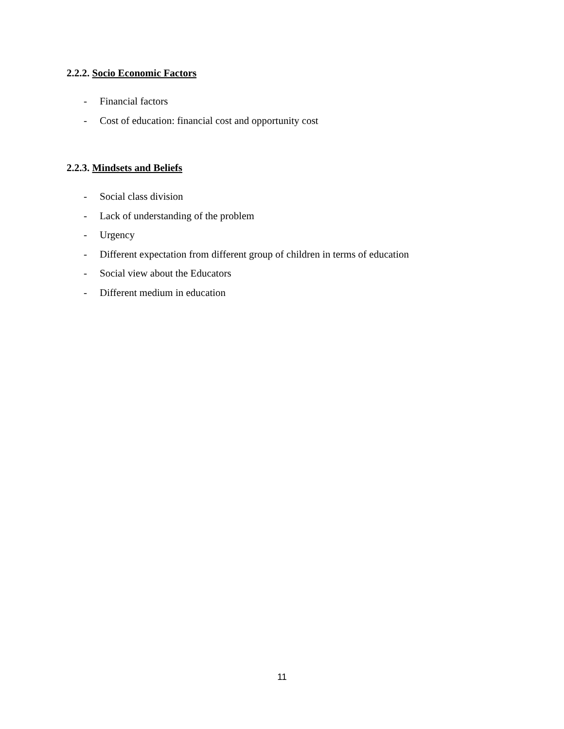2.2.2. Socio Economic Factors
- Financial factors
- Cost of education: financial cost and opportunity cost
2.2.3. Mindsets and Beliefs
- Social class division
- Lack of understanding of the problem
- Urgency
- Different expectation from different group of children in terms of education
- Social view about the Educators
- Different medium in education
11